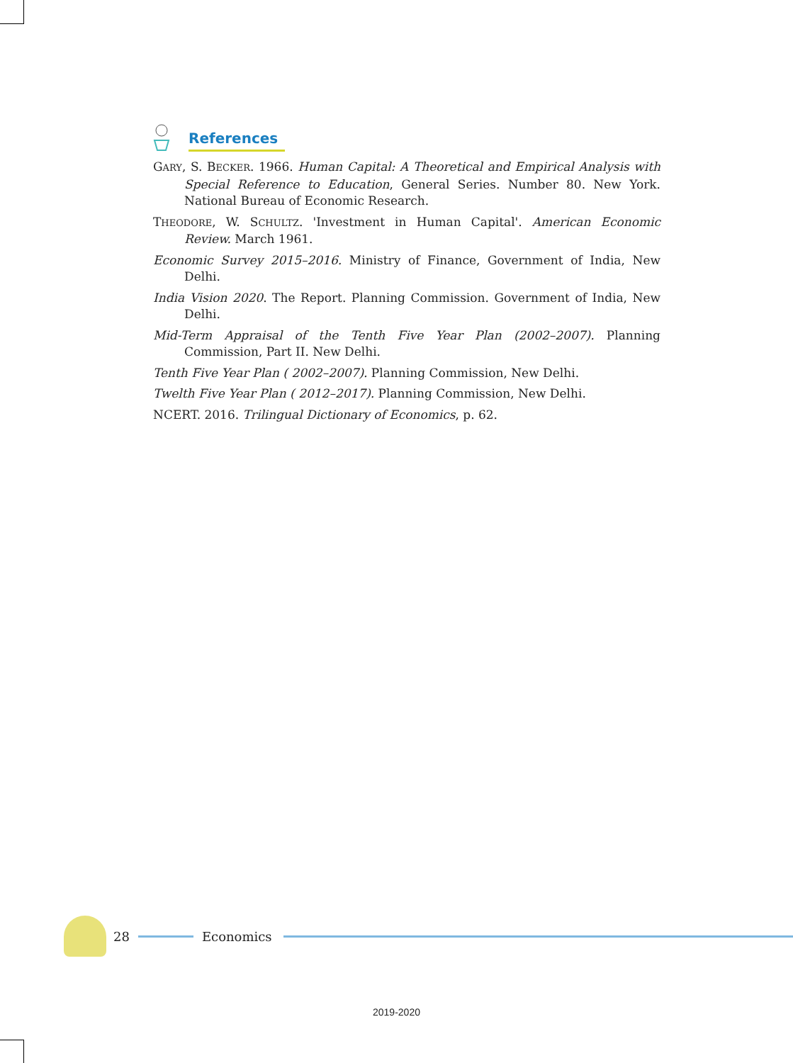References
GARY, S. BECKER. 1966. Human Capital: A Theoretical and Empirical Analysis with Special Reference to Education, General Series. Number 80. New York. National Bureau of Economic Research.
THEODORE, W. SCHULTZ. 'Investment in Human Capital'. American Economic Review. March 1961.
Economic Survey 2015–2016. Ministry of Finance, Government of India, New Delhi.
India Vision 2020. The Report. Planning Commission. Government of India, New Delhi.
Mid-Term Appraisal of the Tenth Five Year Plan (2002–2007). Planning Commission, Part II. New Delhi.
Tenth Five Year Plan ( 2002–2007). Planning Commission, New Delhi.
Twelth Five Year Plan ( 2012–2017). Planning Commission, New Delhi.
NCERT. 2016. Trilingual Dictionary of Economics, p. 62.
28 Economics
2019-2020